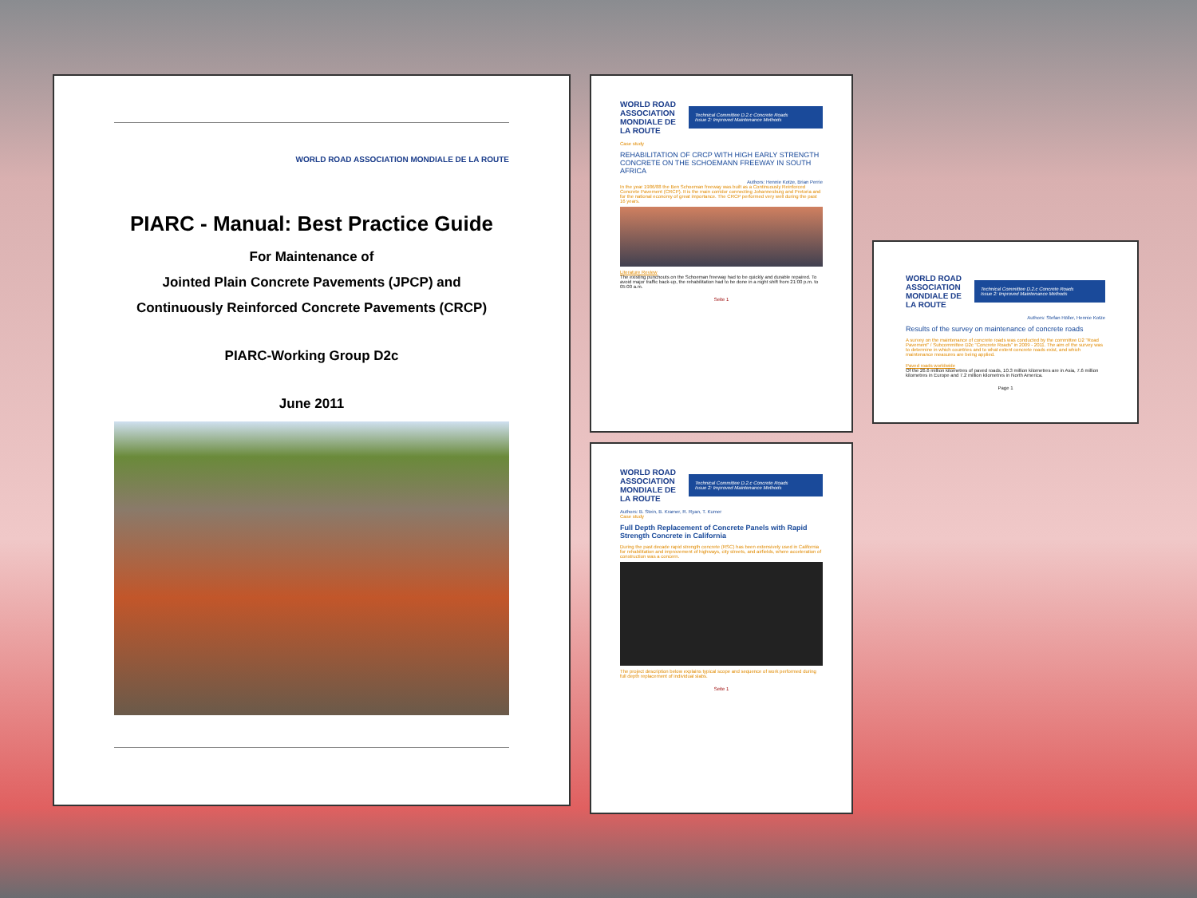WORLD ROAD ASSOCIATION MONDIALE DE LA ROUTE
PIARC - Manual: Best Practice Guide
For Maintenance of
Jointed Plain Concrete Pavements (JPCP) and
Continuously Reinforced Concrete Pavements (CRCP)
PIARC-Working Group D2c
June 2011
WORLD ROAD ASSOCIATION MONDIALE DE LA ROUTE
Technical Committee D.2.c Concrete Roads
Issue 2: Improved Maintenance Methods
Case study
REHABILITATION OF CRCP WITH HIGH EARLY STRENGTH CONCRETE ON THE SCHOEMANN FREEWAY IN SOUTH AFRICA
Authors: Hennie Kotze, Brian Perrie
In the year 1986/88 the Ben Schoeman freeway was built as a Continuously Reinforced Concrete Pavement (CRCP). It is the main corridor connecting Johannesburg and Pretoria and for the national economy of great importance. The CRCP performed very well during the past 16 years.
Literature Review
The existing punchouts on the Schoeman freeway had to be quickly and durable repaired. To avoid major traffic back-up, the rehabilitation had to be done in a night shift from 21:00 p.m. to 05:00 a.m.
Seite 1
WORLD ROAD ASSOCIATION MONDIALE DE LA ROUTE
Technical Committee D.2.c Concrete Roads
Issue 2: Improved Maintenance Methods
Authors: B. Stein, B. Kramer, R. Ryan, T. Kumer
Case study
Full Depth Replacement of Concrete Panels with Rapid Strength Concrete in California
During the past decade rapid strength concrete (RSC) has been extensively used in California for rehabilitation and improvement of highways, city streets, and airfields, where acceleration of construction was a concern.
The project description below explains typical scope and sequence of work performed during full depth replacement of individual slabs.
Seite 1
WORLD ROAD ASSOCIATION MONDIALE DE LA ROUTE
Technical Committee D.2.c Concrete Roads
Issue 2: Improved Maintenance Methods
Authors: Stefan Höller, Hennie Kotze
Results of the survey on maintenance of concrete roads
A survey on the maintenance of concrete roads was conducted by the committee D2 "Road Pavement" / Subcommittee D2c "Concrete Roads" in 2009 - 2011. The aim of the survey was to determine in which countries and to what extent concrete roads exist, and which maintenance measures are being applied.
Paved roads worldwide
Of the 26.6 million kilometres of paved roads, 10.3 million kilometres are in Asia, 7.6 million kilometres in Europe and 7.2 million kilometres in North America.
Page 1